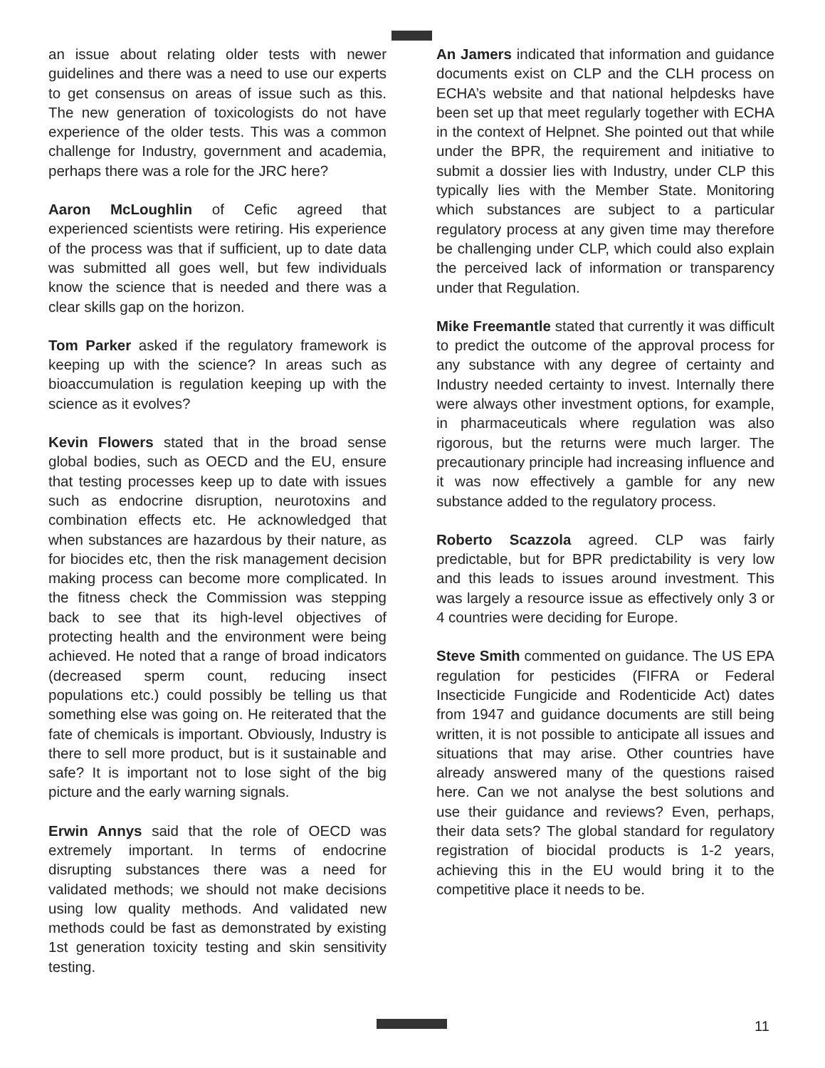an issue about relating older tests with newer guidelines and there was a need to use our experts to get consensus on areas of issue such as this. The new generation of toxicologists do not have experience of the older tests. This was a common challenge for Industry, government and academia, perhaps there was a role for the JRC here?
Aaron McLoughlin of Cefic agreed that experienced scientists were retiring. His experience of the process was that if sufficient, up to date data was submitted all goes well, but few individuals know the science that is needed and there was a clear skills gap on the horizon.
Tom Parker asked if the regulatory framework is keeping up with the science? In areas such as bioaccumulation is regulation keeping up with the science as it evolves?
Kevin Flowers stated that in the broad sense global bodies, such as OECD and the EU, ensure that testing processes keep up to date with issues such as endocrine disruption, neurotoxins and combination effects etc. He acknowledged that when substances are hazardous by their nature, as for biocides etc, then the risk management decision making process can become more complicated. In the fitness check the Commission was stepping back to see that its high-level objectives of protecting health and the environment were being achieved. He noted that a range of broad indicators (decreased sperm count, reducing insect populations etc.) could possibly be telling us that something else was going on. He reiterated that the fate of chemicals is important. Obviously, Industry is there to sell more product, but is it sustainable and safe? It is important not to lose sight of the big picture and the early warning signals.
Erwin Annys said that the role of OECD was extremely important. In terms of endocrine disrupting substances there was a need for validated methods; we should not make decisions using low quality methods. And validated new methods could be fast as demonstrated by existing 1st generation toxicity testing and skin sensitivity testing.
An Jamers indicated that information and guidance documents exist on CLP and the CLH process on ECHA’s website and that national helpdesks have been set up that meet regularly together with ECHA in the context of Helpnet. She pointed out that while under the BPR, the requirement and initiative to submit a dossier lies with Industry, under CLP this typically lies with the Member State. Monitoring which substances are subject to a particular regulatory process at any given time may therefore be challenging under CLP, which could also explain the perceived lack of information or transparency under that Regulation.
Mike Freemantle stated that currently it was difficult to predict the outcome of the approval process for any substance with any degree of certainty and Industry needed certainty to invest. Internally there were always other investment options, for example, in pharmaceuticals where regulation was also rigorous, but the returns were much larger. The precautionary principle had increasing influence and it was now effectively a gamble for any new substance added to the regulatory process.
Roberto Scazzola agreed. CLP was fairly predictable, but for BPR predictability is very low and this leads to issues around investment. This was largely a resource issue as effectively only 3 or 4 countries were deciding for Europe.
Steve Smith commented on guidance. The US EPA regulation for pesticides (FIFRA or Federal Insecticide Fungicide and Rodenticide Act) dates from 1947 and guidance documents are still being written, it is not possible to anticipate all issues and situations that may arise. Other countries have already answered many of the questions raised here. Can we not analyse the best solutions and use their guidance and reviews? Even, perhaps, their data sets? The global standard for regulatory registration of biocidal products is 1-2 years, achieving this in the EU would bring it to the competitive place it needs to be.
11